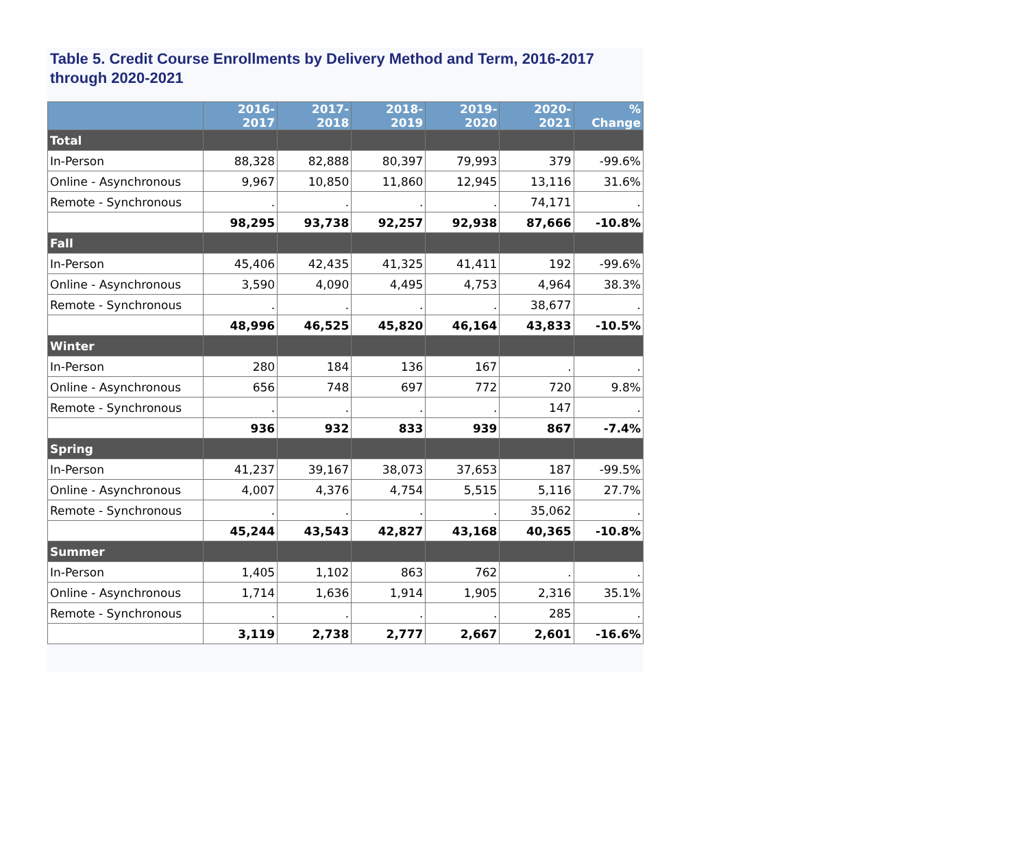Table 5. Credit Course Enrollments by Delivery Method and Term, 2016-2017 through 2020-2021
| | 2016-2017 | 2017-2018 | 2018-2019 | 2019-2020 | 2020-2021 | % Change |
| --- | --- | --- | --- | --- | --- | --- |
| Total | | | | | | |
| In-Person | 88,328 | 82,888 | 80,397 | 79,993 | 379 | -99.6% |
| Online - Asynchronous | 9,967 | 10,850 | 11,860 | 12,945 | 13,116 | 31.6% |
| Remote - Synchronous | . | . | . | . | 74,171 | . |
| | 98,295 | 93,738 | 92,257 | 92,938 | 87,666 | -10.8% |
| Fall | | | | | | |
| In-Person | 45,406 | 42,435 | 41,325 | 41,411 | 192 | -99.6% |
| Online - Asynchronous | 3,590 | 4,090 | 4,495 | 4,753 | 4,964 | 38.3% |
| Remote - Synchronous | . | . | . | . | 38,677 | . |
| | 48,996 | 46,525 | 45,820 | 46,164 | 43,833 | -10.5% |
| Winter | | | | | | |
| In-Person | 280 | 184 | 136 | 167 | . | . |
| Online - Asynchronous | 656 | 748 | 697 | 772 | 720 | 9.8% |
| Remote - Synchronous | . | . | . | . | 147 | . |
| | 936 | 932 | 833 | 939 | 867 | -7.4% |
| Spring | | | | | | |
| In-Person | 41,237 | 39,167 | 38,073 | 37,653 | 187 | -99.5% |
| Online - Asynchronous | 4,007 | 4,376 | 4,754 | 5,515 | 5,116 | 27.7% |
| Remote - Synchronous | . | . | . | . | 35,062 | . |
| | 45,244 | 43,543 | 42,827 | 43,168 | 40,365 | -10.8% |
| Summer | | | | | | |
| In-Person | 1,405 | 1,102 | 863 | 762 | . | . |
| Online - Asynchronous | 1,714 | 1,636 | 1,914 | 1,905 | 2,316 | 35.1% |
| Remote - Synchronous | . | . | . | . | 285 | . |
| | 3,119 | 2,738 | 2,777 | 2,667 | 2,601 | -16.6% |